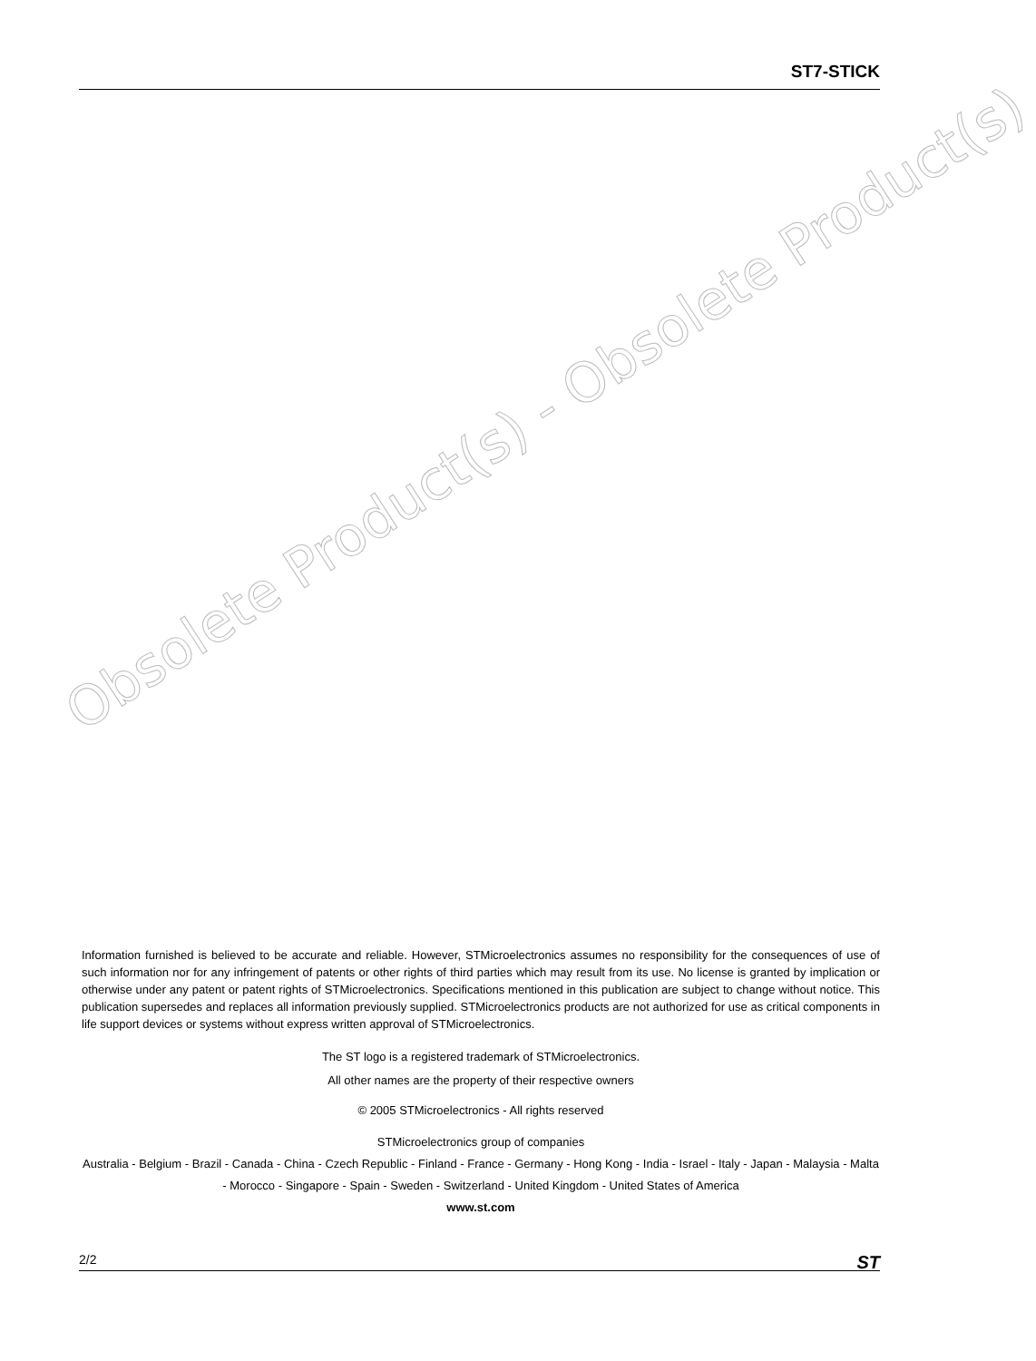ST7-STICK
Obsolete Product(s) - Obsolete Product(s)
Information furnished is believed to be accurate and reliable. However, STMicroelectronics assumes no responsibility for the consequences of use of such information nor for any infringement of patents or other rights of third parties which may result from its use. No license is granted by implication or otherwise under any patent or patent rights of STMicroelectronics. Specifications mentioned in this publication are subject to change without notice. This publication supersedes and replaces all information previously supplied. STMicroelectronics products are not authorized for use as critical components in life support devices or systems without express written approval of STMicroelectronics.
The ST logo is a registered trademark of STMicroelectronics.
All other names are the property of their respective owners
© 2005 STMicroelectronics - All rights reserved
STMicroelectronics group of companies
Australia - Belgium - Brazil - Canada - China - Czech Republic - Finland - France - Germany - Hong Kong - India - Israel - Italy - Japan - Malaysia - Malta - Morocco - Singapore - Spain - Sweden - Switzerland - United Kingdom - United States of America
www.st.com
2/2 ST